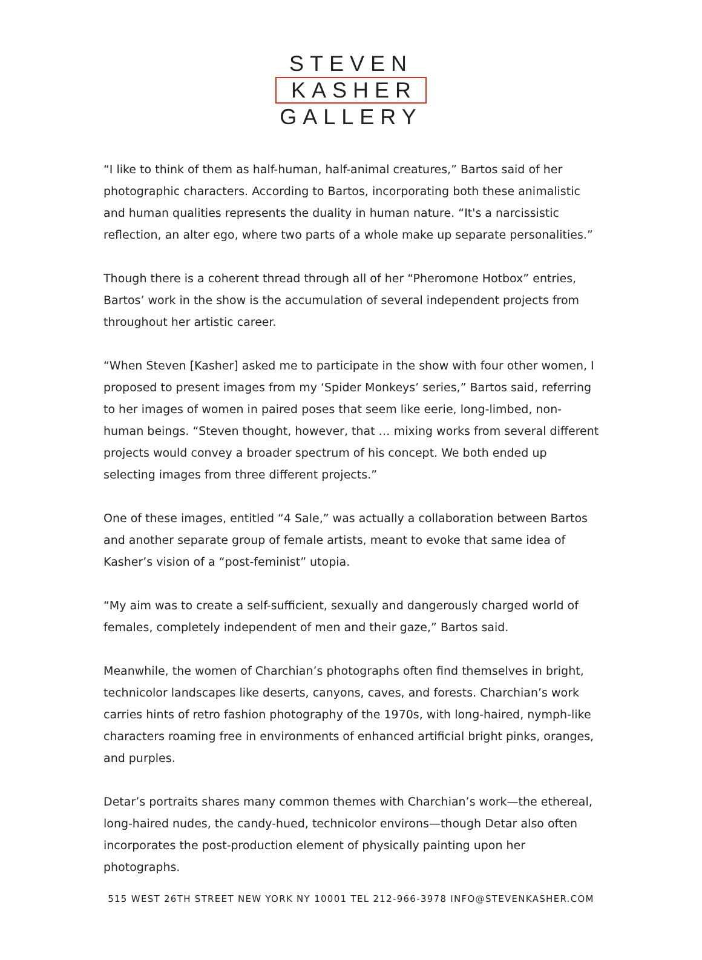STEVEN
KASHER
GALLERY
“I like to think of them as half-human, half-animal creatures,” Bartos said of her photographic characters. According to Bartos, incorporating both these animalistic and human qualities represents the duality in human nature. “It's a narcissistic reflection, an alter ego, where two parts of a whole make up separate personalities.”
Though there is a coherent thread through all of her “Pheromone Hotbox” entries, Bartos’ work in the show is the accumulation of several independent projects from throughout her artistic career.
“When Steven [Kasher] asked me to participate in the show with four other women, I proposed to present images from my ‘Spider Monkeys’ series,” Bartos said, referring to her images of women in paired poses that seem like eerie, long-limbed, non-human beings. “Steven thought, however, that … mixing works from several different projects would convey a broader spectrum of his concept. We both ended up selecting images from three different projects.”
One of these images, entitled “4 Sale,” was actually a collaboration between Bartos and another separate group of female artists, meant to evoke that same idea of Kasher’s vision of a “post-feminist” utopia.
“My aim was to create a self-sufficient, sexually and dangerously charged world of females, completely independent of men and their gaze,” Bartos said.
Meanwhile, the women of Charchian’s photographs often find themselves in bright, technicolor landscapes like deserts, canyons, caves, and forests. Charchian’s work carries hints of retro fashion photography of the 1970s, with long-haired, nymph-like characters roaming free in environments of enhanced artificial bright pinks, oranges, and purples.
Detar’s portraits shares many common themes with Charchian’s work—the ethereal, long-haired nudes, the candy-hued, technicolor environs—though Detar also often incorporates the post-production element of physically painting upon her photographs.
515 WEST 26TH STREET NEW YORK NY 10001 TEL 212-966-3978 INFO@STEVENKASHER.COM